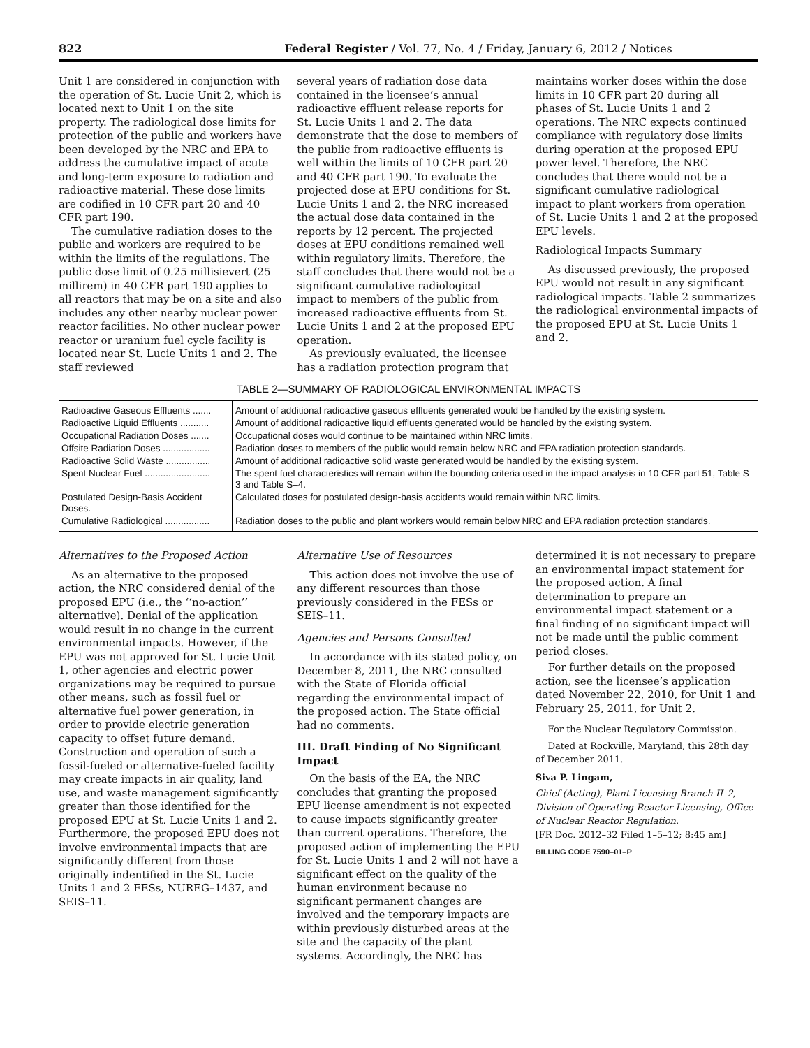822 Federal Register / Vol. 77, No. 4 / Friday, January 6, 2012 / Notices
Unit 1 are considered in conjunction with the operation of St. Lucie Unit 2, which is located next to Unit 1 on the site property. The radiological dose limits for protection of the public and workers have been developed by the NRC and EPA to address the cumulative impact of acute and long-term exposure to radiation and radioactive material. These dose limits are codified in 10 CFR part 20 and 40 CFR part 190.
The cumulative radiation doses to the public and workers are required to be within the limits of the regulations. The public dose limit of 0.25 millisievert (25 millirem) in 40 CFR part 190 applies to all reactors that may be on a site and also includes any other nearby nuclear power reactor facilities. No other nuclear power reactor or uranium fuel cycle facility is located near St. Lucie Units 1 and 2. The staff reviewed
several years of radiation dose data contained in the licensee’s annual radioactive effluent release reports for St. Lucie Units 1 and 2. The data demonstrate that the dose to members of the public from radioactive effluents is well within the limits of 10 CFR part 20 and 40 CFR part 190. To evaluate the projected dose at EPU conditions for St. Lucie Units 1 and 2, the NRC increased the actual dose data contained in the reports by 12 percent. The projected doses at EPU conditions remained well within regulatory limits. Therefore, the staff concludes that there would not be a significant cumulative radiological impact to members of the public from increased radioactive effluents from St. Lucie Units 1 and 2 at the proposed EPU operation.
As previously evaluated, the licensee has a radiation protection program that
maintains worker doses within the dose limits in 10 CFR part 20 during all phases of St. Lucie Units 1 and 2 operations. The NRC expects continued compliance with regulatory dose limits during operation at the proposed EPU power level. Therefore, the NRC concludes that there would not be a significant cumulative radiological impact to plant workers from operation of St. Lucie Units 1 and 2 at the proposed EPU levels.
Radiological Impacts Summary
As discussed previously, the proposed EPU would not result in any significant radiological impacts. Table 2 summarizes the radiological environmental impacts of the proposed EPU at St. Lucie Units 1 and 2.
TABLE 2—SUMMARY OF RADIOLOGICAL ENVIRONMENTAL IMPACTS
| Radioactive Gaseous Effluents ....... | Amount of additional radioactive gaseous effluents generated would be handled by the existing system. |
| Radioactive Liquid Effluents ........... | Amount of additional radioactive liquid effluents generated would be handled by the existing system. |
| Occupational Radiation Doses ....... | Occupational doses would continue to be maintained within NRC limits. |
| Offsite Radiation Doses .................. | Radiation doses to members of the public would remain below NRC and EPA radiation protection standards. |
| Radioactive Solid Waste ................. | Amount of additional radioactive solid waste generated would be handled by the existing system. |
| Spent Nuclear Fuel ......................... | The spent fuel characteristics will remain within the bounding criteria used in the impact analysis in 10 CFR part 51, Table S–3 and Table S–4. |
| Postulated Design-Basis Accident Doses. | Calculated doses for postulated design-basis accidents would remain within NRC limits. |
| Cumulative Radiological ................. | Radiation doses to the public and plant workers would remain below NRC and EPA radiation protection standards. |
Alternatives to the Proposed Action
As an alternative to the proposed action, the NRC considered denial of the proposed EPU (i.e., the ‘‘no-action’’ alternative). Denial of the application would result in no change in the current environmental impacts. However, if the EPU was not approved for St. Lucie Unit 1, other agencies and electric power organizations may be required to pursue other means, such as fossil fuel or alternative fuel power generation, in order to provide electric generation capacity to offset future demand. Construction and operation of such a fossil-fueled or alternative-fueled facility may create impacts in air quality, land use, and waste management significantly greater than those identified for the proposed EPU at St. Lucie Units 1 and 2. Furthermore, the proposed EPU does not involve environmental impacts that are significantly different from those originally indentified in the St. Lucie Units 1 and 2 FESs, NUREG–1437, and SEIS–11.
Alternative Use of Resources
This action does not involve the use of any different resources than those previously considered in the FESs or SEIS–11.
Agencies and Persons Consulted
In accordance with its stated policy, on December 8, 2011, the NRC consulted with the State of Florida official regarding the environmental impact of the proposed action. The State official had no comments.
III. Draft Finding of No Significant Impact
On the basis of the EA, the NRC concludes that granting the proposed EPU license amendment is not expected to cause impacts significantly greater than current operations. Therefore, the proposed action of implementing the EPU for St. Lucie Units 1 and 2 will not have a significant effect on the quality of the human environment because no significant permanent changes are involved and the temporary impacts are within previously disturbed areas at the site and the capacity of the plant systems. Accordingly, the NRC has
determined it is not necessary to prepare an environmental impact statement for the proposed action. A final determination to prepare an environmental impact statement or a final finding of no significant impact will not be made until the public comment period closes.
For further details on the proposed action, see the licensee’s application dated November 22, 2010, for Unit 1 and February 25, 2011, for Unit 2.
For the Nuclear Regulatory Commission.
Dated at Rockville, Maryland, this 28th day of December 2011.
Siva P. Lingam,
Chief (Acting), Plant Licensing Branch II–2, Division of Operating Reactor Licensing, Office of Nuclear Reactor Regulation.
[FR Doc. 2012–32 Filed 1–5–12; 8:45 am]
BILLING CODE 7590–01–P